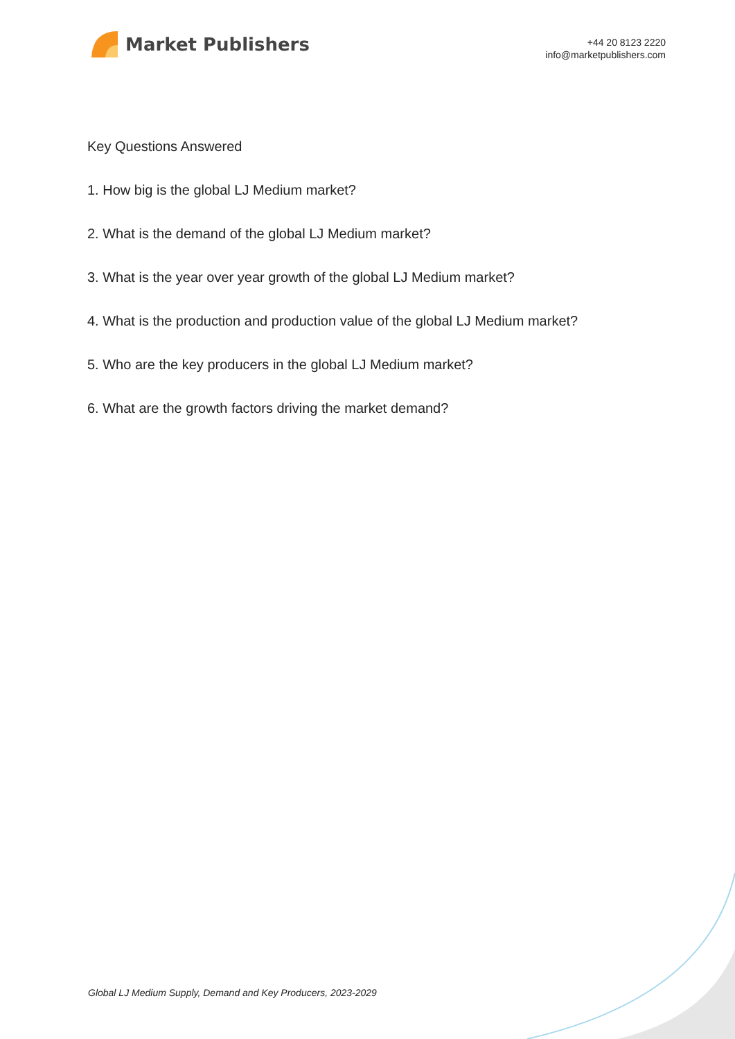Market Publishers
+44 20 8123 2220
info@marketpublishers.com
Key Questions Answered
1. How big is the global LJ Medium market?
2. What is the demand of the global LJ Medium market?
3. What is the year over year growth of the global LJ Medium market?
4. What is the production and production value of the global LJ Medium market?
5. Who are the key producers in the global LJ Medium market?
6. What are the growth factors driving the market demand?
Global LJ Medium Supply, Demand and Key Producers, 2023-2029